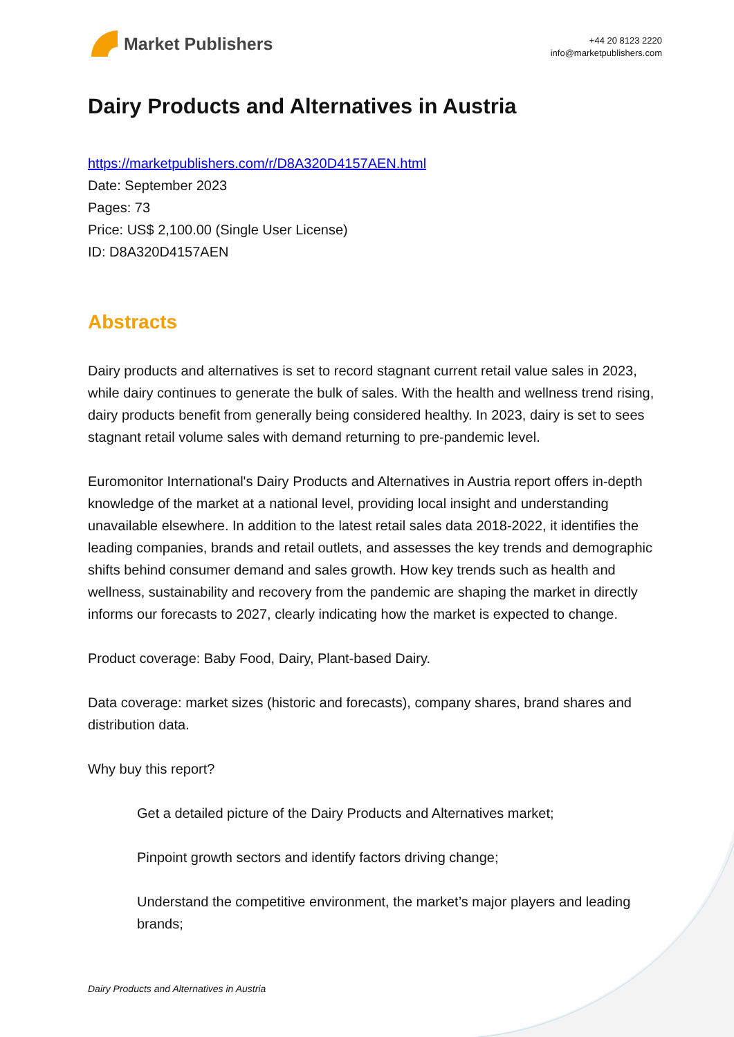Market Publishers
+44 20 8123 2220
info@marketpublishers.com
Dairy Products and Alternatives in Austria
https://marketpublishers.com/r/D8A320D4157AEN.html
Date: September 2023
Pages: 73
Price: US$ 2,100.00 (Single User License)
ID: D8A320D4157AEN
Abstracts
Dairy products and alternatives is set to record stagnant current retail value sales in 2023, while dairy continues to generate the bulk of sales. With the health and wellness trend rising, dairy products benefit from generally being considered healthy. In 2023, dairy is set to sees stagnant retail volume sales with demand returning to pre-pandemic level.
Euromonitor International's Dairy Products and Alternatives in Austria report offers in-depth knowledge of the market at a national level, providing local insight and understanding unavailable elsewhere. In addition to the latest retail sales data 2018-2022, it identifies the leading companies, brands and retail outlets, and assesses the key trends and demographic shifts behind consumer demand and sales growth. How key trends such as health and wellness, sustainability and recovery from the pandemic are shaping the market in directly informs our forecasts to 2027, clearly indicating how the market is expected to change.
Product coverage: Baby Food, Dairy, Plant-based Dairy.
Data coverage: market sizes (historic and forecasts), company shares, brand shares and distribution data.
Why buy this report?
Get a detailed picture of the Dairy Products and Alternatives market;
Pinpoint growth sectors and identify factors driving change;
Understand the competitive environment, the market’s major players and leading brands;
Dairy Products and Alternatives in Austria